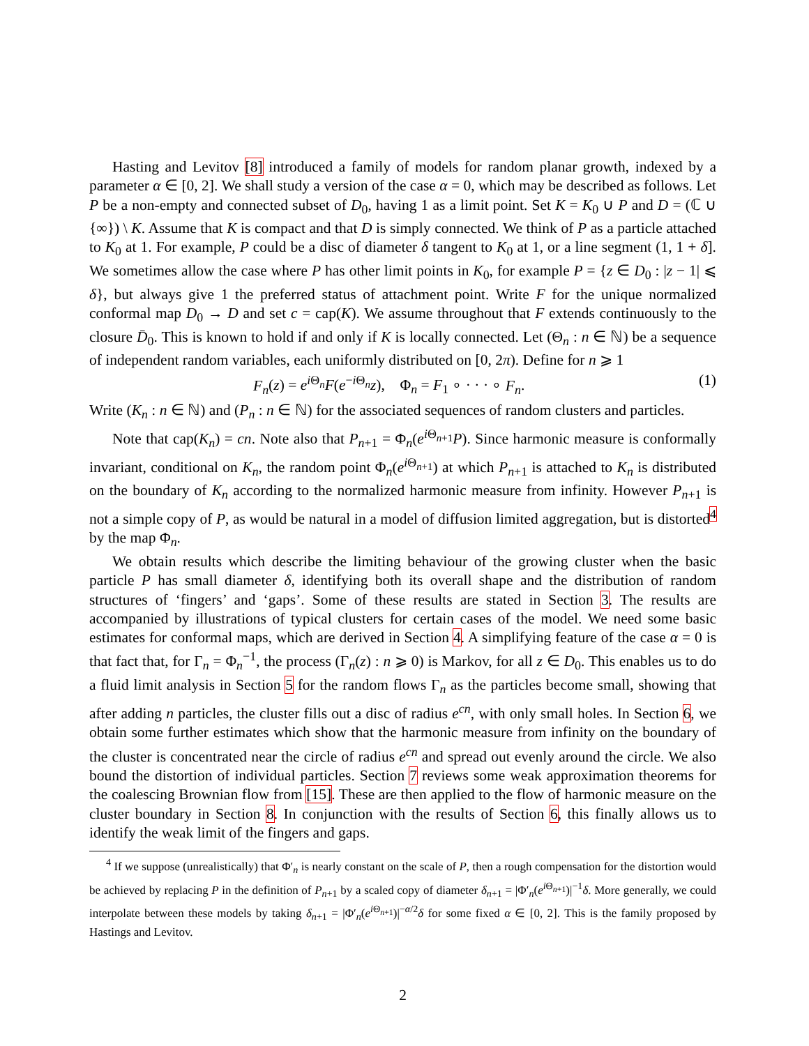Hasting and Levitov [8] introduced a family of models for random planar growth, indexed by a parameter α ∈ [0, 2]. We shall study a version of the case α = 0, which may be described as follows. Let P be a non-empty and connected subset of D<sub>0</sub>, having 1 as a limit point. Set K = K<sub>0</sub> ∪ P and D = (ℂ ∪ {∞}) \ K. Assume that K is compact and that D is simply connected. We think of P as a particle attached to K<sub>0</sub> at 1. For example, P could be a disc of diameter δ tangent to K<sub>0</sub> at 1, or a line segment (1, 1 + δ]. We sometimes allow the case where P has other limit points in K<sub>0</sub>, for example P = {z ∈ D<sub>0</sub> : |z − 1| ⩽ δ}, but always give 1 the preferred status of attachment point. Write F for the unique normalized conformal map D<sub>0</sub> → D and set c = cap(K). We assume throughout that F extends continuously to the closure D̄<sub>0</sub>. This is known to hold if and only if K is locally connected. Let (Θ<sub>n</sub> : n ∈ ℕ) be a sequence of independent random variables, each uniformly distributed on [0, 2π). Define for n ⩾ 1
F<sub>n</sub>(z) = e<sup>i Θ<sub>n</sub></sup>F(e<sup>−i Θ<sub>n</sub></sup>z), Φ<sub>n</sub> = F<sub>1</sub> ∘ · · · ∘ F<sub>n</sub>. (1)
Write (K<sub>n</sub> : n ∈ ℕ) and (P<sub>n</sub> : n ∈ ℕ) for the associated sequences of random clusters and particles.
Note that cap(K<sub>n</sub>) = cn. Note also that P<sub>n+1</sub> = Φ<sub>n</sub>(e<sup>i Θ<sub>n+1</sub></sup>P). Since harmonic measure is conformally invariant, conditional on K<sub>n</sub>, the random point Φ<sub>n</sub>(e<sup>i Θ<sub>n+1</sub></sup>) at which P<sub>n+1</sub> is attached to K<sub>n</sub> is distributed on the boundary of K<sub>n</sub> according to the normalized harmonic measure from infinity. However P<sub>n+1</sub> is not a simple copy of P, as would be natural in a model of diffusion limited aggregation, but is distorted<sup>4</sup> by the map Φ<sub>n</sub>.
We obtain results which describe the limiting behaviour of the growing cluster when the basic particle P has small diameter δ, identifying both its overall shape and the distribution of random structures of ‘fingers’ and ‘gaps’. Some of these results are stated in Section 3. The results are accompanied by illustrations of typical clusters for certain cases of the model. We need some basic estimates for conformal maps, which are derived in Section 4. A simplifying feature of the case α = 0 is that fact that, for Γ<sub>n</sub> = Φ<sub>n</sub><sup>−1</sup>, the process (Γ<sub>n</sub>(z) : n ⩾ 0) is Markov, for all z ∈ D<sub>0</sub>. This enables us to do a fluid limit analysis in Section 5 for the random flows Γ<sub>n</sub> as the particles become small, showing that after adding n particles, the cluster fills out a disc of radius e<sup>cn</sup>, with only small holes. In Section 6, we obtain some further estimates which show that the harmonic measure from infinity on the boundary of the cluster is concentrated near the circle of radius e<sup>cn</sup> and spread out evenly around the circle. We also bound the distortion of individual particles. Section 7 reviews some weak approximation theorems for the coalescing Brownian flow from [15]. These are then applied to the flow of harmonic measure on the cluster boundary in Section 8. In conjunction with the results of Section 6, this finally allows us to identify the weak limit of the fingers and gaps.
<sup>4</sup> If we suppose (unrealistically) that Φ′<sub>n</sub> is nearly constant on the scale of P, then a rough compensation for the distortion would be achieved by replacing P in the definition of P<sub>n+1</sub> by a scaled copy of diameter δ<sub>n+1</sub> = |Φ′<sub>n</sub>(e<sup>i Θ<sub>n+1</sub></sup>)|<sup>−1</sup>δ. More generally, we could interpolate between these models by taking δ<sub>n+1</sub> = |Φ′<sub>n</sub>(e<sup>i Θ<sub>n+1</sub></sup>)|<sup>−α/2</sup>δ for some fixed α ∈ [0, 2]. This is the family proposed by Hastings and Levitov.
2